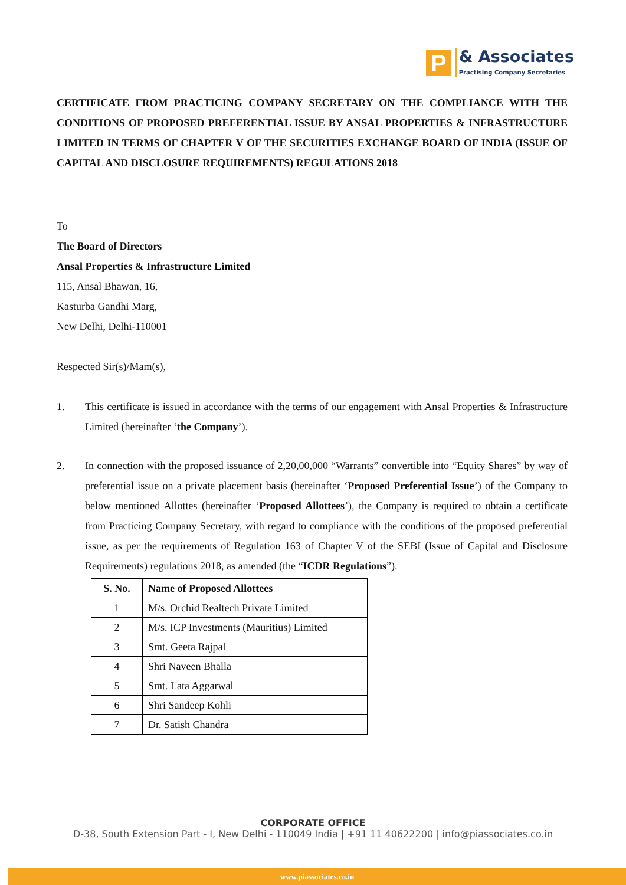P
& Associates
Practising Company Secretaries
CERTIFICATE FROM PRACTICING COMPANY SECRETARY ON THE COMPLIANCE WITH THE CONDITIONS OF PROPOSED PREFERENTIAL ISSUE BY ANSAL PROPERTIES & INFRASTRUCTURE LIMITED IN TERMS OF CHAPTER V OF THE SECURITIES EXCHANGE BOARD OF INDIA (ISSUE OF CAPITAL AND DISCLOSURE REQUIREMENTS) REGULATIONS 2018
To
The Board of Directors
Ansal Properties & Infrastructure Limited
115, Ansal Bhawan, 16,
Kasturba Gandhi Marg,
New Delhi, Delhi-110001
Respected Sir(s)/Mam(s),
1. This certificate is issued in accordance with the terms of our engagement with Ansal Properties & Infrastructure Limited (hereinafter ‘the Company’).
2. In connection with the proposed issuance of 2,20,00,000 “Warrants” convertible into “Equity Shares” by way of preferential issue on a private placement basis (hereinafter ‘Proposed Preferential Issue’) of the Company to below mentioned Allottes (hereinafter ‘Proposed Allottees’), the Company is required to obtain a certificate from Practicing Company Secretary, with regard to compliance with the conditions of the proposed preferential issue, as per the requirements of Regulation 163 of Chapter V of the SEBI (Issue of Capital and Disclosure Requirements) regulations 2018, as amended (the “ICDR Regulations”).
| S. No. | Name of Proposed Allottees |
| --- | --- |
| 1 | M/s. Orchid Realtech Private Limited |
| 2 | M/s. ICP Investments (Mauritius) Limited |
| 3 | Smt. Geeta Rajpal |
| 4 | Shri Naveen Bhalla |
| 5 | Smt. Lata Aggarwal |
| 6 | Shri Sandeep Kohli |
| 7 | Dr. Satish Chandra |
CORPORATE OFFICE
D-38, South Extension Part - I, New Delhi - 110049 India | +91 11 40622200 | info@piassociates.co.in
www.piassociates.co.in